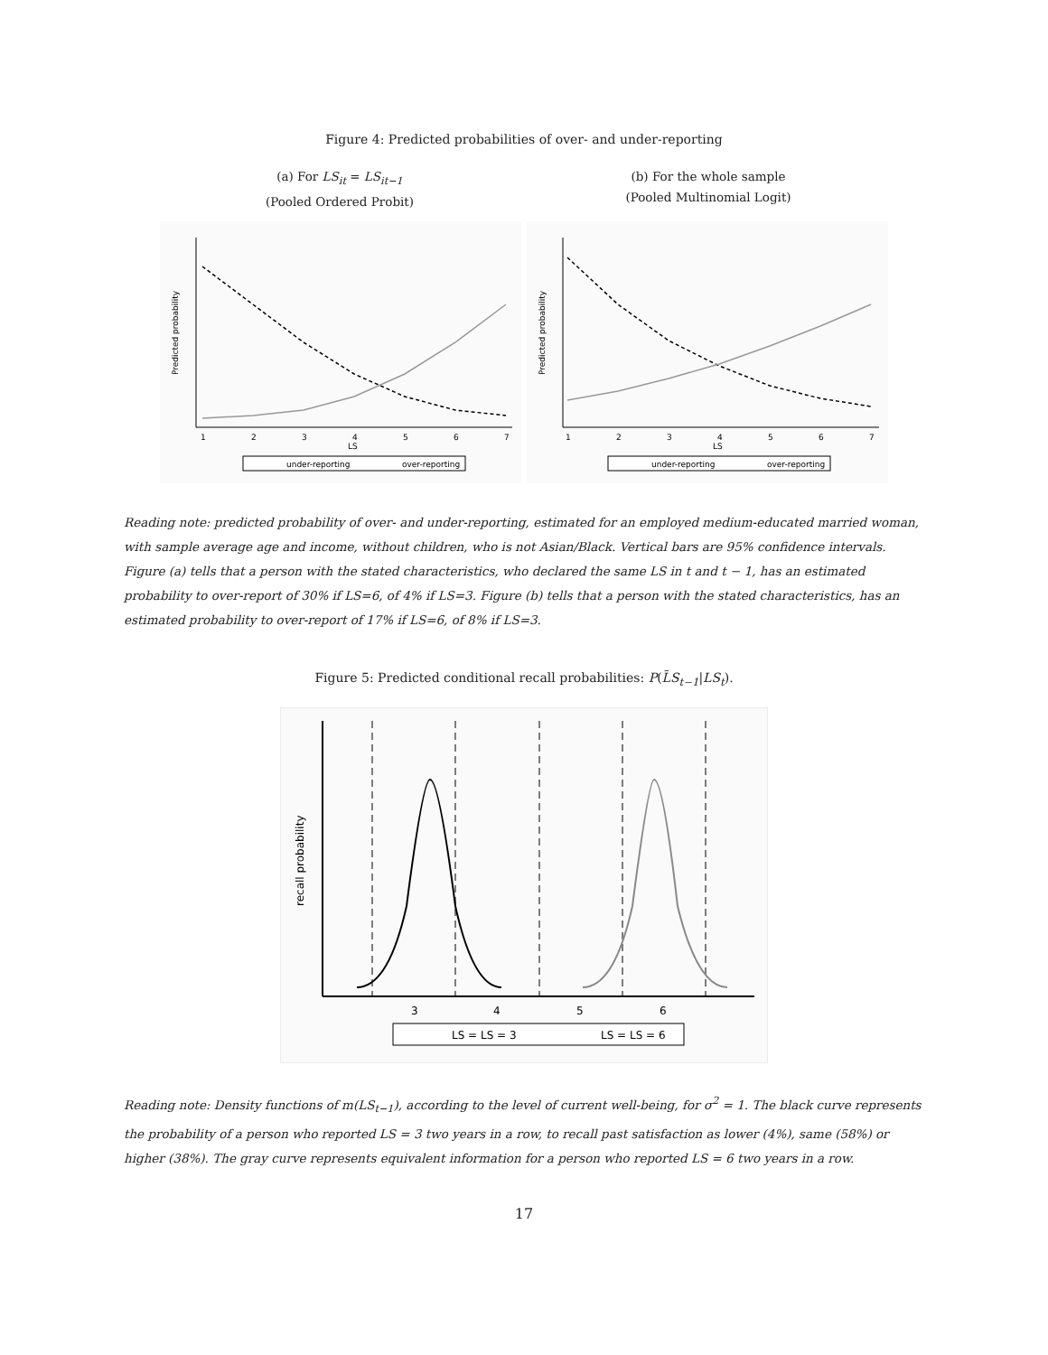Figure 4: Predicted probabilities of over- and under-reporting
(a) For LS<sub>it</sub> = LS<sub>it−1</sub>
(Pooled Ordered Probit)
(b) For the whole sample
(Pooled Multinomial Logit)
Predicted probability
1
2
3
4
5
6
7
LS
under-reporting
over-reporting
Predicted probability
1
2
3
4
5
6
7
LS
under-reporting
over-reporting
Reading note: predicted probability of over- and under-reporting, estimated for an employed medium-educated married woman, with sample average age and income, without children, who is not Asian/Black. Vertical bars are 95% confidence intervals. Figure (a) tells that a person with the stated characteristics, who declared the same LS in t and t − 1, has an estimated probability to over-report of 30% if LS=6, of 4% if LS=3. Figure (b) tells that a person with the stated characteristics, has an estimated probability to over-report of 17% if LS=6, of 8% if LS=3.
Figure 5: Predicted conditional recall probabilities: P(L̃S<sub>t−1</sub>|LS<sub>t</sub>).
recall probability
3
4
5
6
LS = LS = 3
LS = LS = 6
Reading note: Density functions of m(LS<sub>t−1</sub>), according to the level of current well-being, for σ<sup>2</sup> = 1. The black curve represents the probability of a person who reported LS = 3 two years in a row, to recall past satisfaction as lower (4%), same (58%) or higher (38%). The gray curve represents equivalent information for a person who reported LS = 6 two years in a row.
17